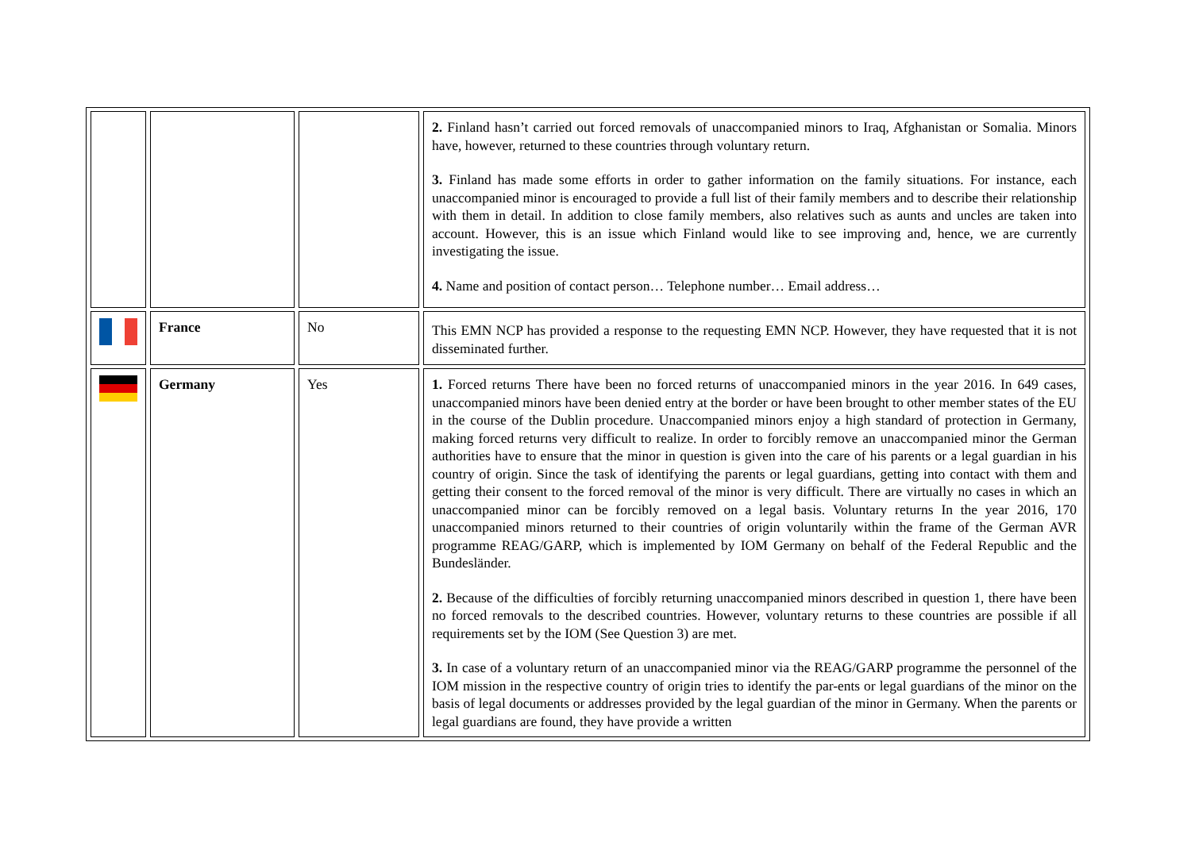| | | | 2. Finland hasn’t carried out forced removals of unaccompanied minors to Iraq, Afghanistan or Somalia. Minors have, however, returned to these countries through voluntary return. 3. Finland has made some efforts in order to gather information on the family situations. For instance, each unaccompanied minor is encouraged to provide a full list of their family members and to describe their relationship with them in detail. In addition to close family members, also relatives such as aunts and uncles are taken into account. However, this is an issue which Finland would like to see improving and, hence, we are currently investigating the issue. 4. Name and position of contact person… Telephone number… Email address… |
| | France | No | This EMN NCP has provided a response to the requesting EMN NCP. However, they have requested that it is not disseminated further. |
| | Germany | Yes | 1. Forced returns There have been no forced returns of unaccompanied minors in the year 2016. In 649 cases, unaccompanied minors have been denied entry at the border or have been brought to other member states of the EU in the course of the Dublin procedure. Unaccompanied minors enjoy a high standard of protection in Germany, making forced returns very difficult to realize. In order to forcibly remove an unaccompanied minor the German authorities have to ensure that the minor in question is given into the care of his parents or a legal guardian in his country of origin. Since the task of identifying the parents or legal guardians, getting into contact with them and getting their consent to the forced removal of the minor is very difficult. There are virtually no cases in which an unaccompanied minor can be forcibly removed on a legal basis. Voluntary returns In the year 2016, 170 unaccompanied minors returned to their countries of origin voluntarily within the frame of the German AVR programme REAG/GARP, which is implemented by IOM Germany on behalf of the Federal Republic and the Bundesländer. 2. Because of the difficulties of forcibly returning unaccompanied minors described in question 1, there have been no forced removals to the described countries. However, voluntary returns to these countries are possible if all requirements set by the IOM (See Question 3) are met. 3. In case of a voluntary return of an unaccompanied minor via the REAG/GARP programme the personnel of the IOM mission in the respective country of origin tries to identify the par-ents or legal guardians of the minor on the basis of legal documents or addresses provided by the legal guardian of the minor in Germany. When the parents or legal guardians are found, they have provide a written |